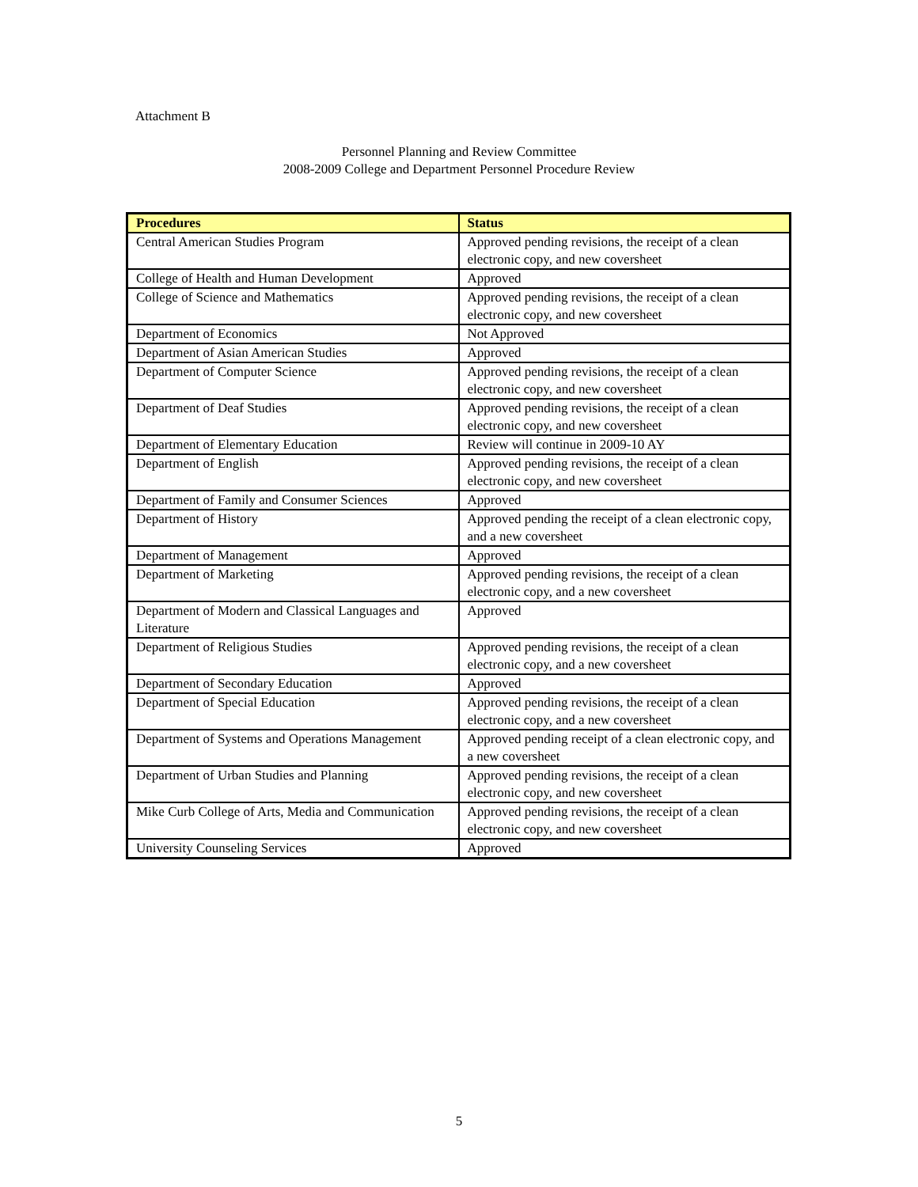Attachment B
Personnel Planning and Review Committee
2008-2009 College and Department Personnel Procedure Review
| Procedures | Status |
| --- | --- |
| Central American Studies Program | Approved pending revisions, the receipt of a clean electronic copy, and new coversheet |
| College of Health and Human Development | Approved |
| College of Science and Mathematics | Approved pending revisions, the receipt of a clean electronic copy, and new coversheet |
| Department of Economics | Not Approved |
| Department of Asian American Studies | Approved |
| Department of Computer Science | Approved pending revisions, the receipt of a clean electronic copy, and new coversheet |
| Department of Deaf Studies | Approved pending revisions, the receipt of a clean electronic copy, and new coversheet |
| Department of Elementary Education | Review will continue in 2009-10 AY |
| Department of English | Approved pending revisions, the receipt of a clean electronic copy, and new coversheet |
| Department of Family and Consumer Sciences | Approved |
| Department of History | Approved pending the receipt of a clean electronic copy, and a new coversheet |
| Department of Management | Approved |
| Department of Marketing | Approved pending revisions, the receipt of a clean electronic copy, and a new coversheet |
| Department of Modern and Classical Languages and Literature | Approved |
| Department of Religious Studies | Approved pending revisions, the receipt of a clean electronic copy, and a new coversheet |
| Department of Secondary Education | Approved |
| Department of Special Education | Approved pending revisions, the receipt of a clean electronic copy, and a new coversheet |
| Department of Systems and Operations Management | Approved pending receipt of a clean electronic copy, and a new coversheet |
| Department of Urban Studies and Planning | Approved pending revisions, the receipt of a clean electronic copy, and new coversheet |
| Mike Curb College of Arts, Media and Communication | Approved pending revisions, the receipt of a clean electronic copy, and new coversheet |
| University Counseling Services | Approved |
5